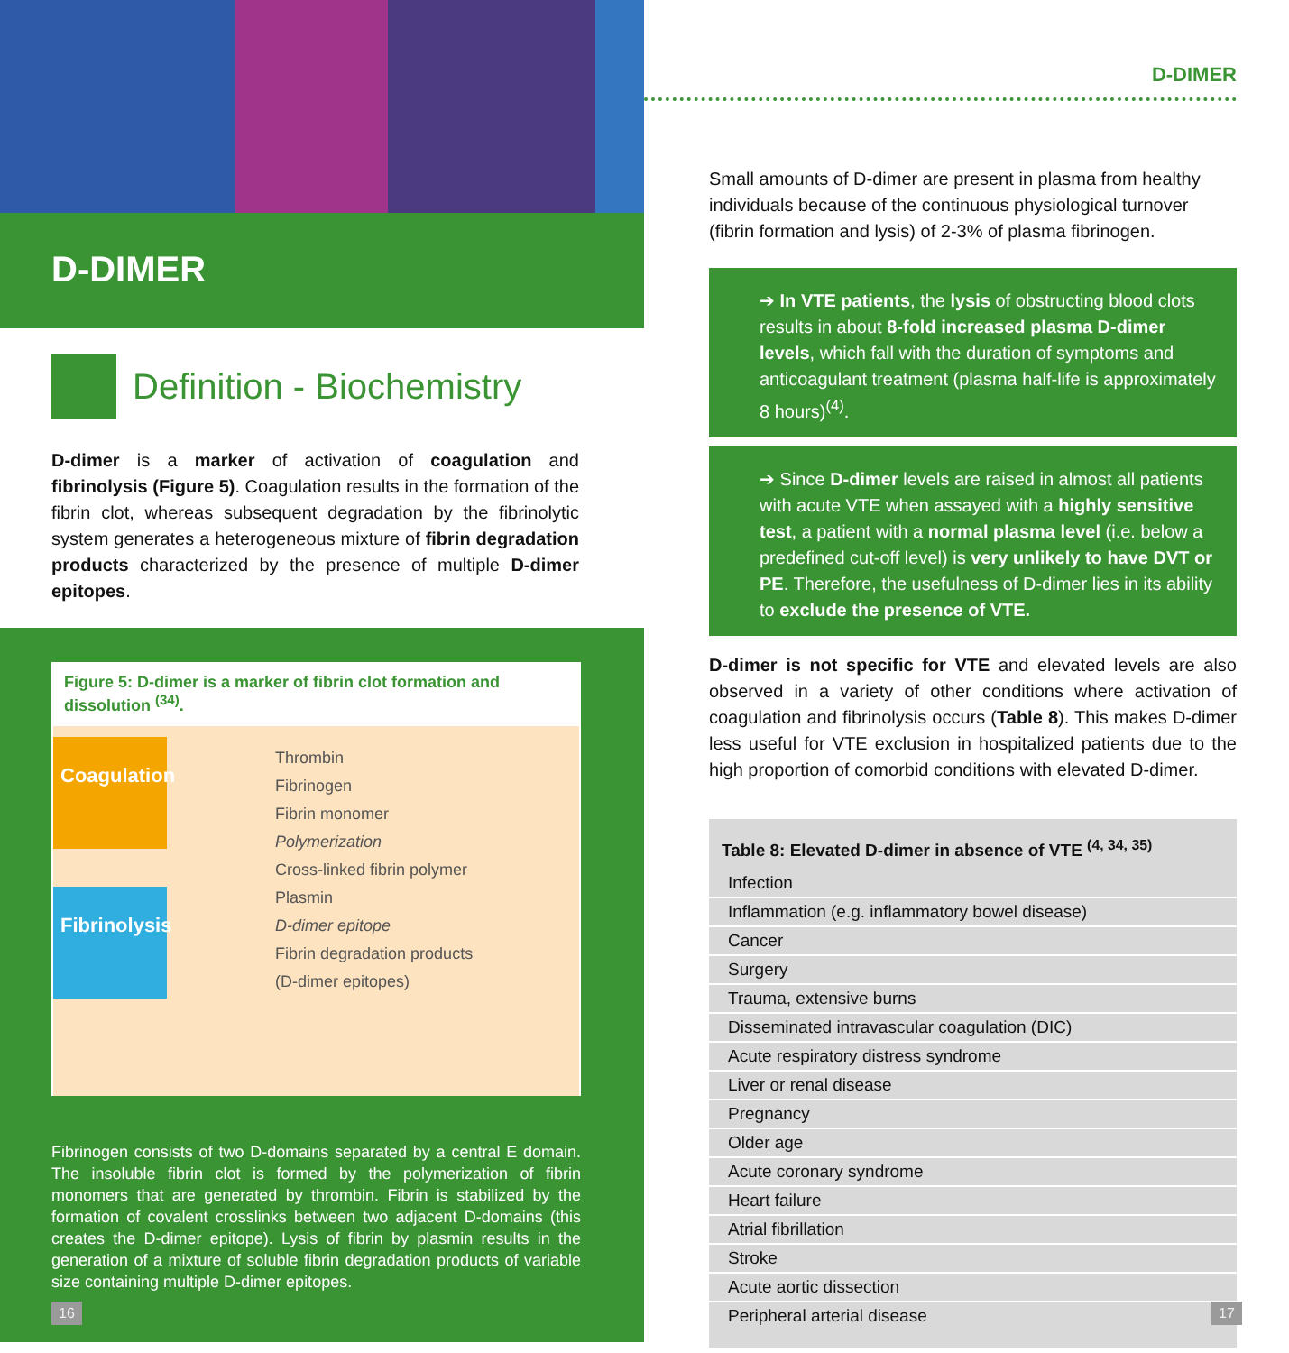D-DIMER
Definition - Biochemistry
D-dimer is a marker of activation of coagulation and fibrinolysis (Figure 5). Coagulation results in the formation of the fibrin clot, whereas subsequent degradation by the fibrinolytic system generates a heterogeneous mixture of fibrin degradation products characterized by the presence of multiple D-dimer epitopes.
Figure 5: D-dimer is a marker of fibrin clot formation and dissolution <sup>(34)</sup>.
Coagulation
Fibrinolysis
Thrombin
Fibrinogen
Fibrin monomer
Polymerization
Cross-linked fibrin polymer
Plasmin
D-dimer epitope
Fibrin degradation products
(D-dimer epitopes)
Fibrinogen consists of two D-domains separated by a central E domain. The insoluble fibrin clot is formed by the polymerization of fibrin monomers that are generated by thrombin. Fibrin is stabilized by the formation of covalent crosslinks between two adjacent D-domains (this creates the D-dimer epitope). Lysis of fibrin by plasmin results in the generation of a mixture of soluble fibrin degradation products of variable size containing multiple D-dimer epitopes.
D-DIMER
Small amounts of D-dimer are present in plasma from healthy individuals because of the continuous physiological turnover (fibrin formation and lysis) of 2-3% of plasma fibrinogen.
➔ In VTE patients, the lysis of obstructing blood clots results in about 8-fold increased plasma D-dimer levels, which fall with the duration of symptoms and anticoagulant treatment (plasma half-life is approximately 8 hours)<sup>(4)</sup>.
➔ Since D-dimer levels are raised in almost all patients with acute VTE when assayed with a highly sensitive test, a patient with a normal plasma level (i.e. below a predefined cut-off level) is very unlikely to have DVT or PE. Therefore, the usefulness of D-dimer lies in its ability to exclude the presence of VTE.
D-dimer is not specific for VTE and elevated levels are also observed in a variety of other conditions where activation of coagulation and fibrinolysis occurs (Table 8). This makes D-dimer less useful for VTE exclusion in hospitalized patients due to the high proportion of comorbid conditions with elevated D-dimer.
| Table 8: Elevated D-dimer in absence of VTE <sup>(4, 34, 35)</sup> |
| --- |
| Infection |
| Inflammation (e.g. inflammatory bowel disease) |
| Cancer |
| Surgery |
| Trauma, extensive burns |
| Disseminated intravascular coagulation (DIC) |
| Acute respiratory distress syndrome |
| Liver or renal disease |
| Pregnancy |
| Older age |
| Acute coronary syndrome |
| Heart failure |
| Atrial fibrillation |
| Stroke |
| Acute aortic dissection |
| Peripheral arterial disease |
16 17